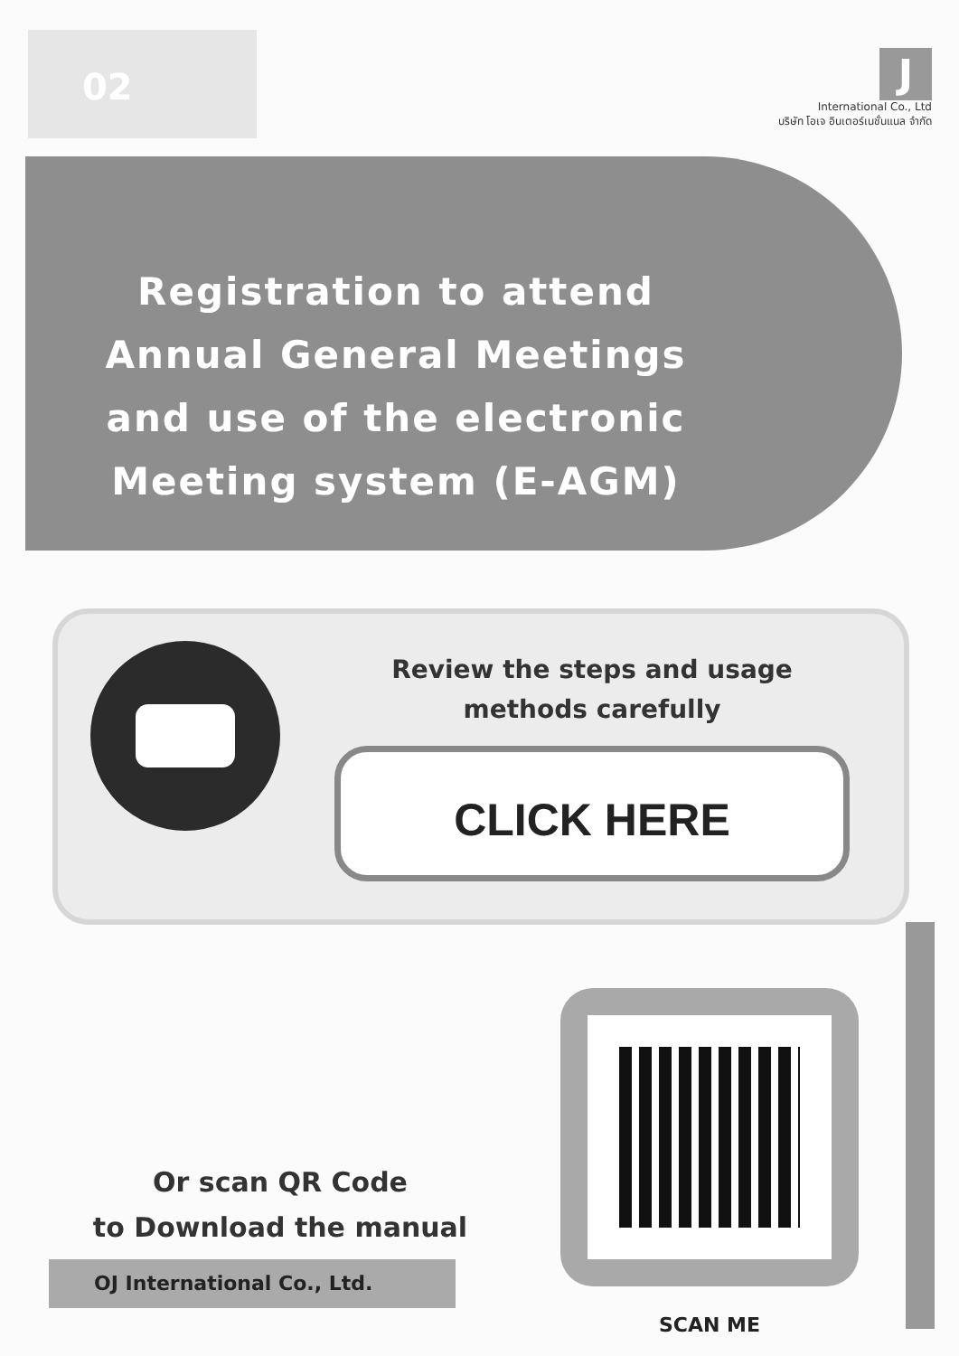02
J
International Co., Ltd
บริษัท โอเจ อินเตอร์เนชั่นแนล จำกัด
Registration to attend
Annual General Meetings
and use of the electronic
Meeting system (E-AGM)
Review the steps and usage
methods carefully
CLICK HERE
Or scan QR Code
to Download the manual
SCAN ME
OJ International Co., Ltd.